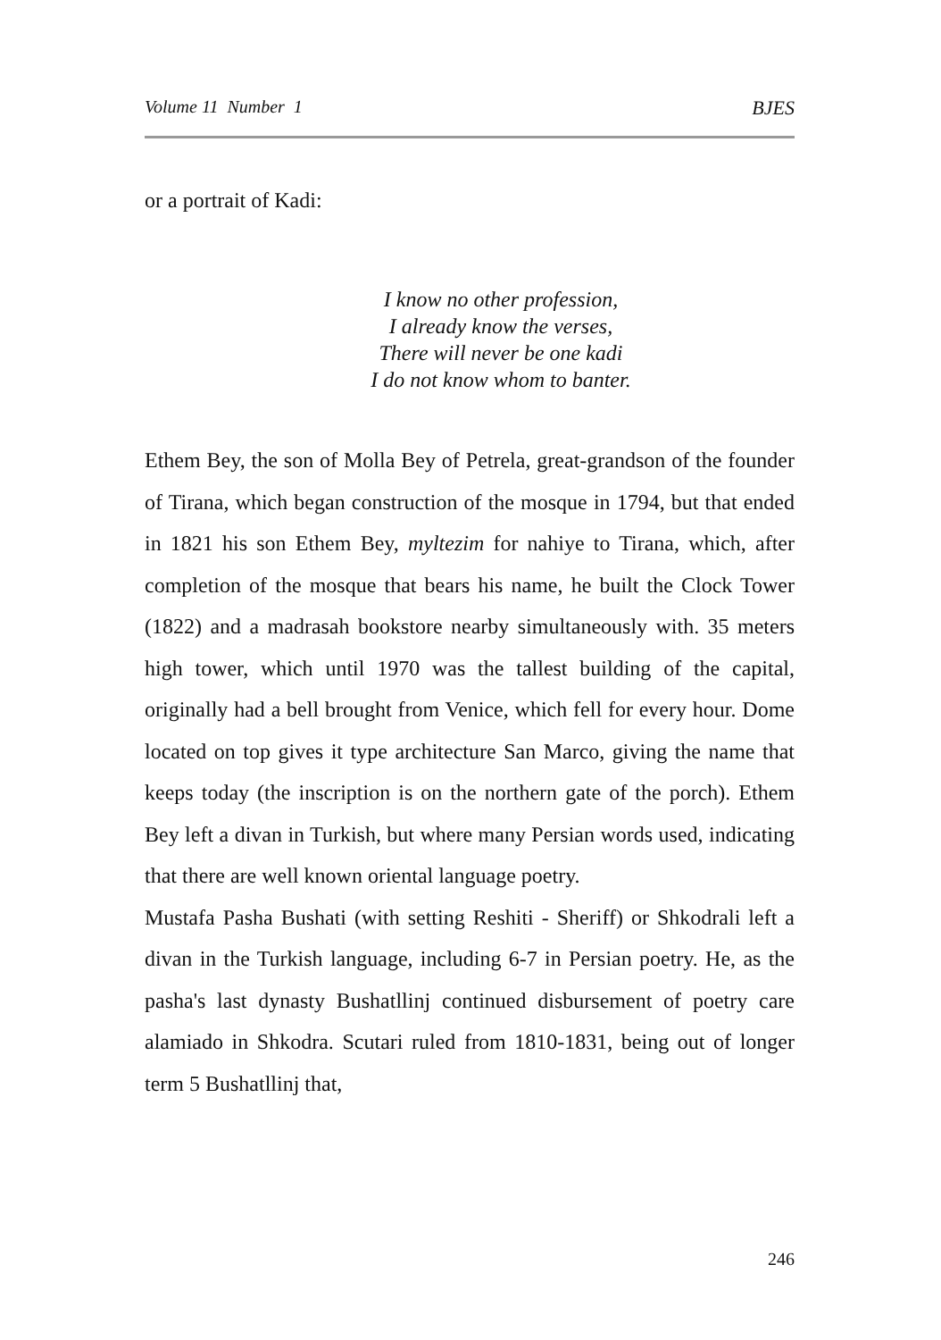Volume 11 Number 1 BJES
or a portrait of Kadi:
I know no other profession,
I already know the verses,
There will never be one kadi
I do not know whom to banter.
Ethem Bey, the son of Molla Bey of Petrela, great-grandson of the founder of Tirana, which began construction of the mosque in 1794, but that ended in 1821 his son Ethem Bey, myltezim for nahiye to Tirana, which, after completion of the mosque that bears his name, he built the Clock Tower (1822) and a madrasah bookstore nearby simultaneously with. 35 meters high tower, which until 1970 was the tallest building of the capital, originally had a bell brought from Venice, which fell for every hour. Dome located on top gives it type architecture San Marco, giving the name that keeps today (the inscription is on the northern gate of the porch). Ethem Bey left a divan in Turkish, but where many Persian words used, indicating that there are well known oriental language poetry.
Mustafa Pasha Bushati (with setting Reshiti - Sheriff) or Shkodrali left a divan in the Turkish language, including 6-7 in Persian poetry. He, as the pasha's last dynasty Bushatllinj continued disbursement of poetry care alamiado in Shkodra. Scutari ruled from 1810-1831, being out of longer term 5 Bushatllinj that,
246